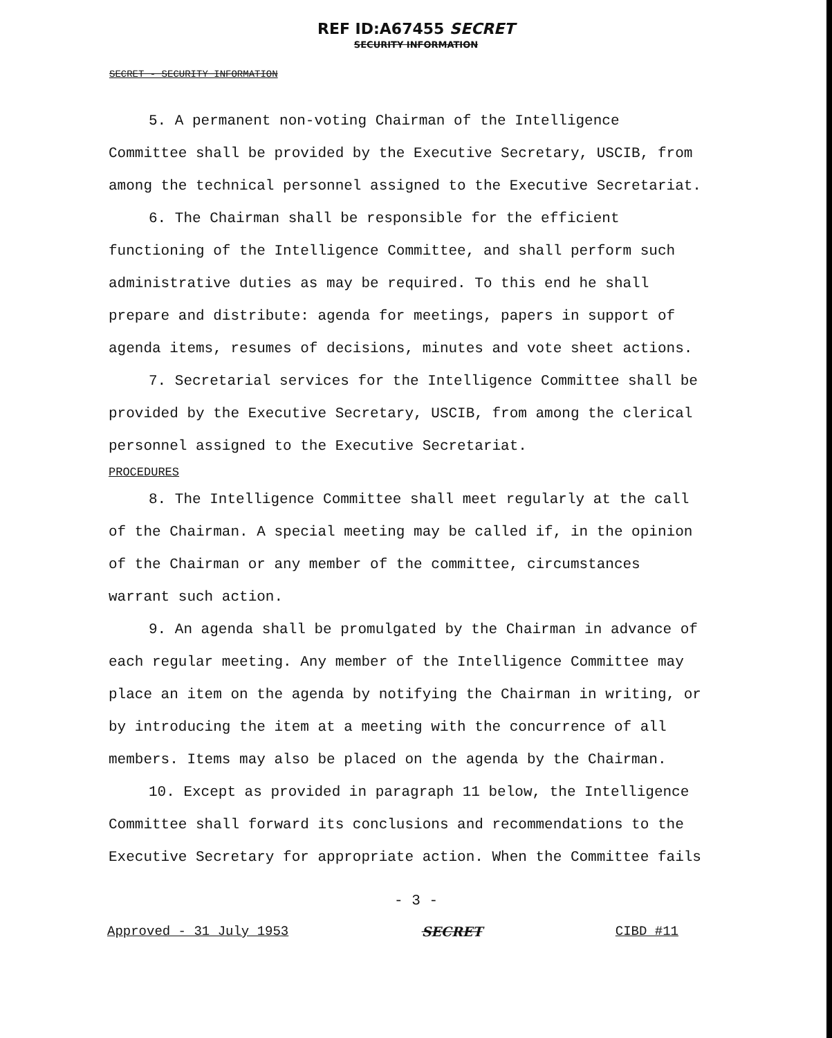REF ID:A67455 SECRET
SECURITY INFORMATION
SECRET - SECURITY INFORMATION
5. A permanent non-voting Chairman of the Intelligence Committee shall be provided by the Executive Secretary, USCIB, from among the technical personnel assigned to the Executive Secretariat.
6. The Chairman shall be responsible for the efficient functioning of the Intelligence Committee, and shall perform such administrative duties as may be required. To this end he shall prepare and distribute: agenda for meetings, papers in support of agenda items, resumes of decisions, minutes and vote sheet actions.
7. Secretarial services for the Intelligence Committee shall be provided by the Executive Secretary, USCIB, from among the clerical personnel assigned to the Executive Secretariat.
PROCEDURES
8. The Intelligence Committee shall meet regularly at the call of the Chairman. A special meeting may be called if, in the opinion of the Chairman or any member of the committee, circumstances warrant such action.
9. An agenda shall be promulgated by the Chairman in advance of each regular meeting. Any member of the Intelligence Committee may place an item on the agenda by notifying the Chairman in writing, or by introducing the item at a meeting with the concurrence of all members. Items may also be placed on the agenda by the Chairman.
10. Except as provided in paragraph 11 below, the Intelligence Committee shall forward its conclusions and recommendations to the Executive Secretary for appropriate action. When the Committee fails
- 3 -
Approved - 31 July 1953 SECRET CIBD #11